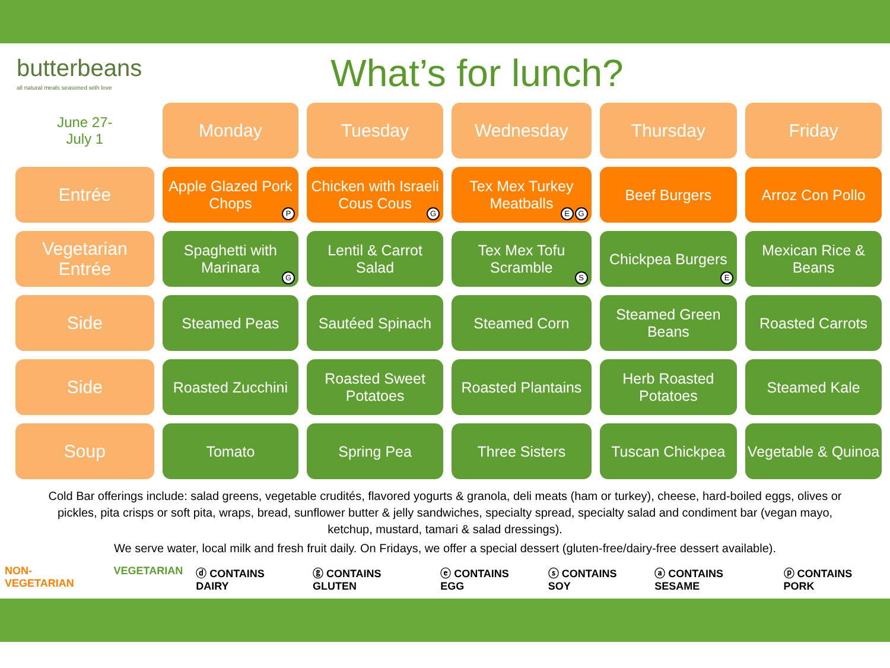butterbeans
all natural meals seasoned with love
What’s for lunch?
| June 27- July 1 | Monday | Tuesday | Wednesday | Thursday | Friday |
| --- | --- | --- | --- | --- | --- |
| Entrée | Apple Glazed Pork Chops P | Chicken with Israeli Cous Cous G | Tex Mex Turkey Meatballs G E | Beef Burgers | Arroz Con Pollo |
| Vegetarian Entrée | Spaghetti with Marinara G | Lentil & Carrot Salad | Tex Mex Tofu Scramble S | Chickpea Burgers E | Mexican Rice & Beans |
| Side | Steamed Peas | Sautéed Spinach | Steamed Corn | Steamed Green Beans | Roasted Carrots |
| Side | Roasted Zucchini | Roasted Sweet Potatoes | Roasted Plantains | Herb Roasted Potatoes | Steamed Kale |
| Soup | Tomato | Spring Pea | Three Sisters | Tuscan Chickpea | Vegetable & Quinoa |
Cold Bar offerings include: salad greens, vegetable crudités, flavored yogurts & granola, deli meats (ham or turkey), cheese, hard-boiled eggs, olives or pickles, pita crisps or soft pita, wraps, bread, sunflower butter & jelly sandwiches, specialty spread, specialty salad and condiment bar (vegan mayo, ketchup, mustard, tamari & salad dressings).
We serve water, local milk and fresh fruit daily. On Fridays, we offer a special dessert (gluten-free/dairy-free dessert available).
NON-VEGETARIAN VEGETARIAN ⓓ CONTAINS DAIRY ⓖ CONTAINS GLUTEN ⓔ CONTAINS EGG ⓢ CONTAINS SOY ⓐ CONTAINS SESAME ⓟ CONTAINS PORK